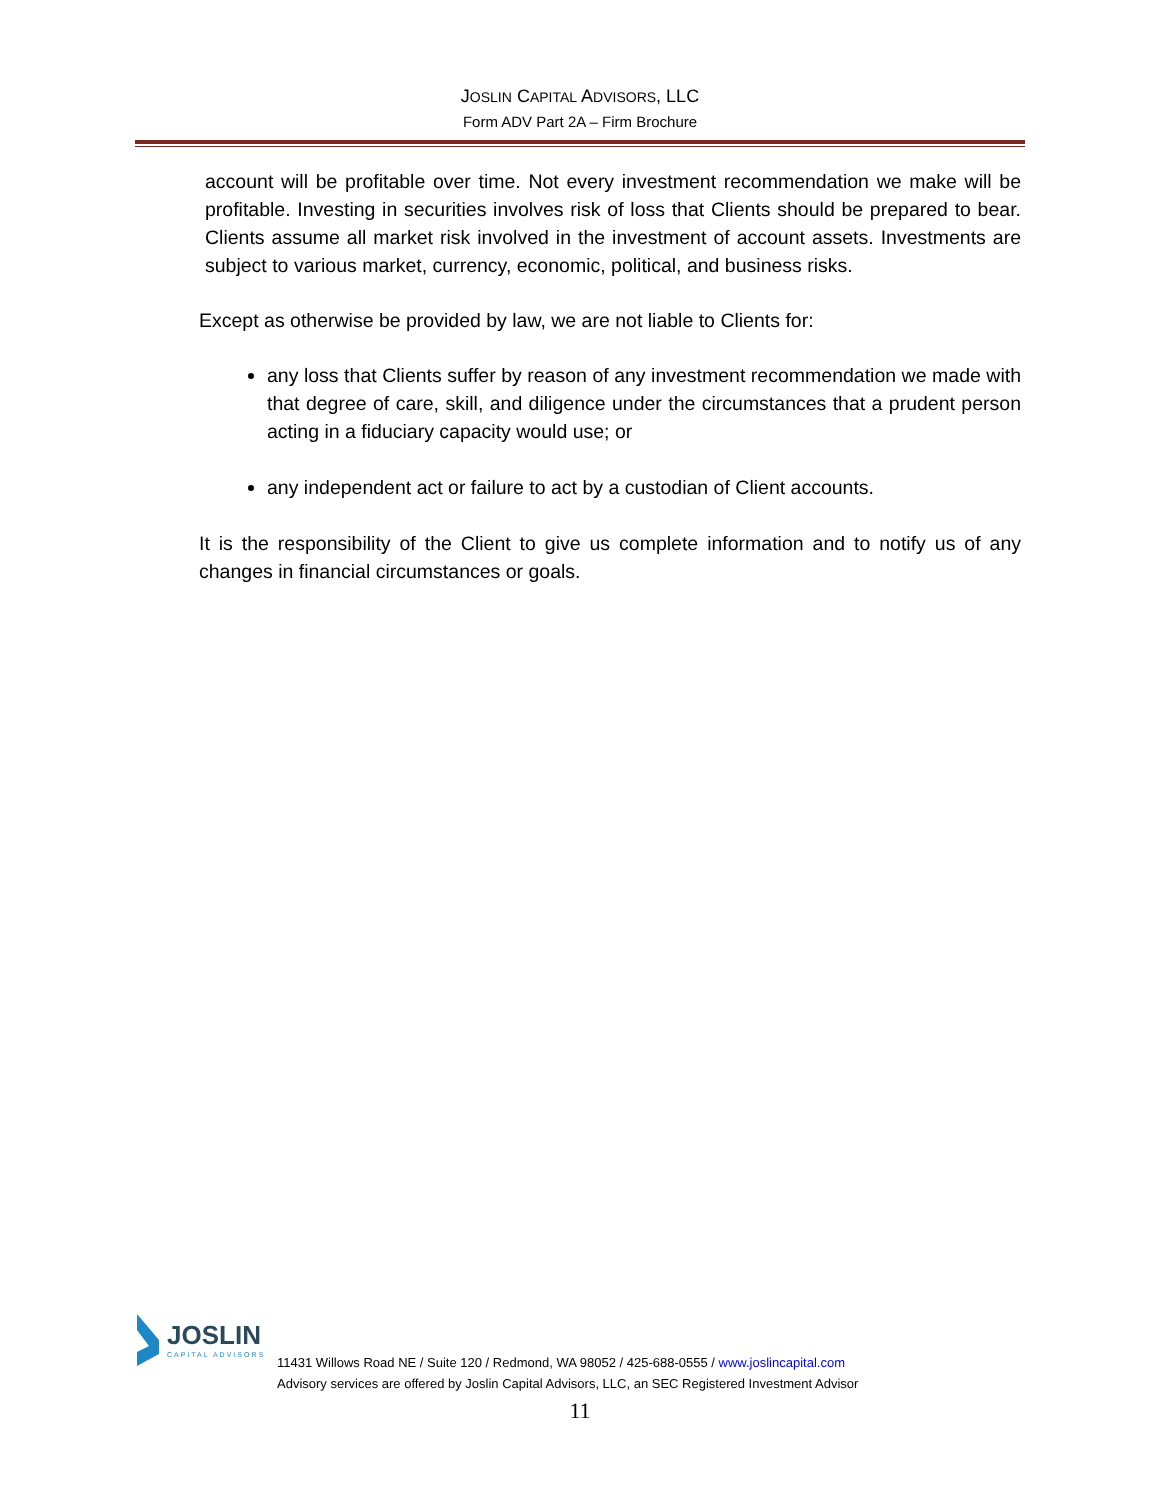JOSLIN CAPITAL ADVISORS, LLC
Form ADV Part 2A – Firm Brochure
account will be profitable over time. Not every investment recommendation we make will be profitable. Investing in securities involves risk of loss that Clients should be prepared to bear. Clients assume all market risk involved in the investment of account assets. Investments are subject to various market, currency, economic, political, and business risks.
Except as otherwise be provided by law, we are not liable to Clients for:
any loss that Clients suffer by reason of any investment recommendation we made with that degree of care, skill, and diligence under the circumstances that a prudent person acting in a fiduciary capacity would use; or
any independent act or failure to act by a custodian of Client accounts.
It is the responsibility of the Client to give us complete information and to notify us of any changes in financial circumstances or goals.
JOSLIN
CAPITAL ADVISORS
11431 Willows Road NE / Suite 120 / Redmond, WA 98052 / 425-688-0555 / www.joslincapital.com
Advisory services are offered by Joslin Capital Advisors, LLC, an SEC Registered Investment Advisor
11